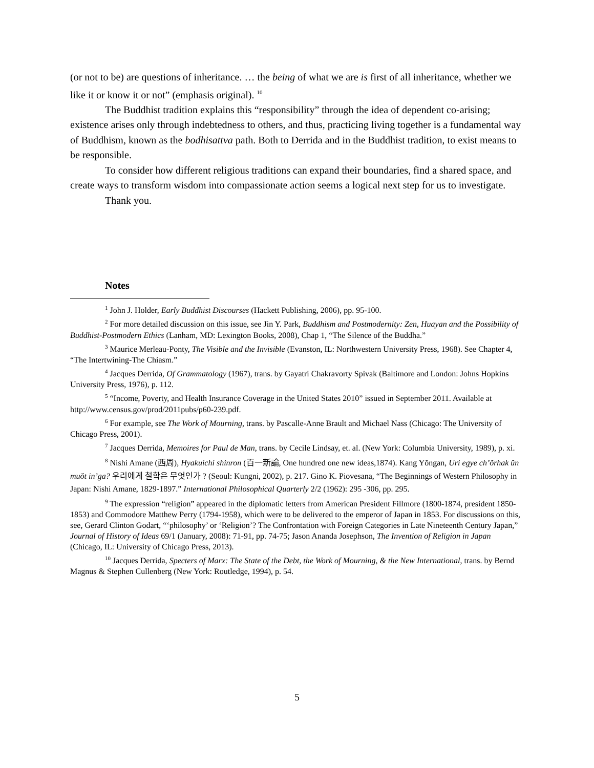(or not to be) are questions of inheritance. … the being of what we are is first of all inheritance, whether we like it or know it or not” (emphasis original). <sup>10</sup>
The Buddhist tradition explains this “responsibility” through the idea of dependent co-arising; existence arises only through indebtedness to others, and thus, practicing living together is a fundamental way of Buddhism, known as the bodhisattva path. Both to Derrida and in the Buddhist tradition, to exist means to be responsible.
To consider how different religious traditions can expand their boundaries, find a shared space, and create ways to transform wisdom into compassionate action seems a logical next step for us to investigate.
Thank you.
Notes
<sup>1</sup> John J. Holder, Early Buddhist Discourses (Hackett Publishing, 2006), pp. 95-100.
<sup>2</sup> For more detailed discussion on this issue, see Jin Y. Park, Buddhism and Postmodernity: Zen, Huayan and the Possibility of Buddhist-Postmodern Ethics (Lanham, MD: Lexington Books, 2008), Chap 1, “The Silence of the Buddha.”
<sup>3</sup> Maurice Merleau-Ponty, The Visible and the Invisible (Evanston, IL: Northwestern University Press, 1968). See Chapter 4, “The Intertwining-The Chiasm.”
<sup>4</sup> Jacques Derrida, Of Grammatology (1967), trans. by Gayatri Chakravorty Spivak (Baltimore and London: Johns Hopkins University Press, 1976), p. 112.
<sup>5</sup> “Income, Poverty, and Health Insurance Coverage in the United States 2010” issued in September 2011. Available at http://www.census.gov/prod/2011pubs/p60-239.pdf.
<sup>6</sup> For example, see The Work of Mourning, trans. by Pascalle-Anne Brault and Michael Nass (Chicago: The University of Chicago Press, 2001).
<sup>7</sup> Jacques Derrida, Memoires for Paul de Man, trans. by Cecile Lindsay, et. al. (New York: Columbia University, 1989), p. xi.
<sup>8</sup> Nishi Amane (西周), Hyakuichi shinron (百一新論, One hundred one new ideas,1874). Kang Yŏngan, Uri egye ch’ŏrhak ŭn muŏt in’ga? 우리에게 철학은 무엇인가 ? (Seoul: Kungni, 2002), p. 217. Gino K. Piovesana, “The Beginnings of Western Philosophy in Japan: Nishi Amane, 1829-1897.” International Philosophical Quarterly 2/2 (1962): 295 -306, pp. 295.
<sup>9</sup> The expression “religion” appeared in the diplomatic letters from American President Fillmore (1800-1874, president 1850-1853) and Commodore Matthew Perry (1794-1958), which were to be delivered to the emperor of Japan in 1853. For discussions on this, see, Gerard Clinton Godart, “‘philosophy’ or ‘Religion’? The Confrontation with Foreign Categories in Late Nineteenth Century Japan,” Journal of History of Ideas 69/1 (January, 2008): 71-91, pp. 74-75; Jason Ananda Josephson, The Invention of Religion in Japan (Chicago, IL: University of Chicago Press, 2013).
<sup>10</sup> Jacques Derrida, Specters of Marx: The State of the Debt, the Work of Mourning, & the New International, trans. by Bernd Magnus & Stephen Cullenberg (New York: Routledge, 1994), p. 54.
5